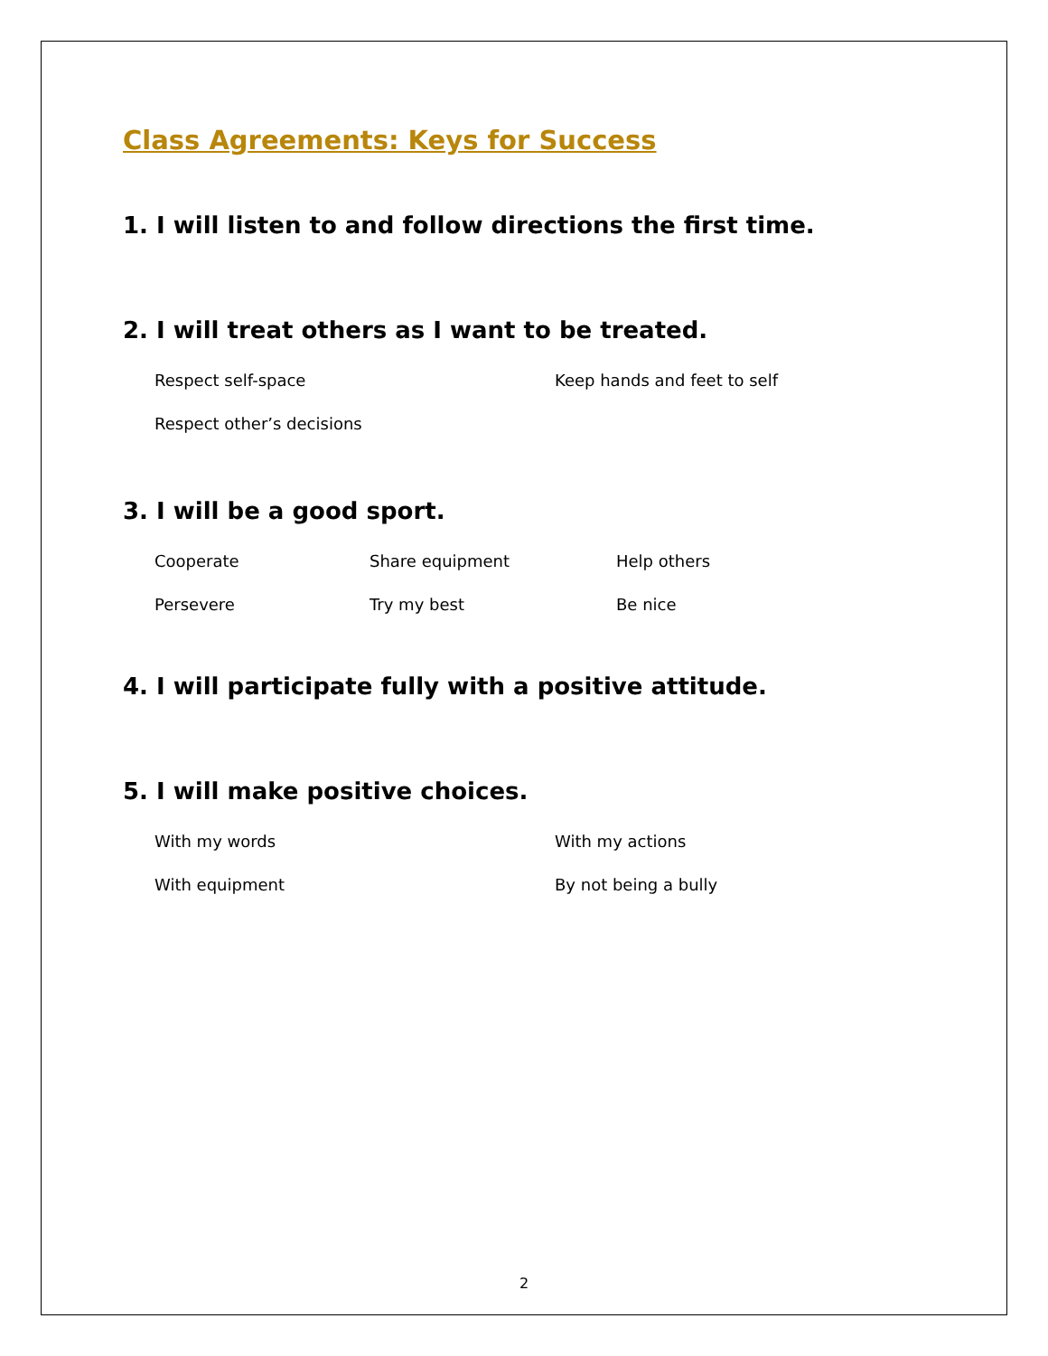Class Agreements: Keys for Success
1. I will listen to and follow directions the first time.
2. I will treat others as I want to be treated.
Respect self-space Keep hands and feet to self
Respect other’s decisions
3. I will be a good sport.
Cooperate Share equipment Help others
Persevere Try my best Be nice
4. I will participate fully with a positive attitude.
5. I will make positive choices.
With my words With my actions
With equipment By not being a bully
2